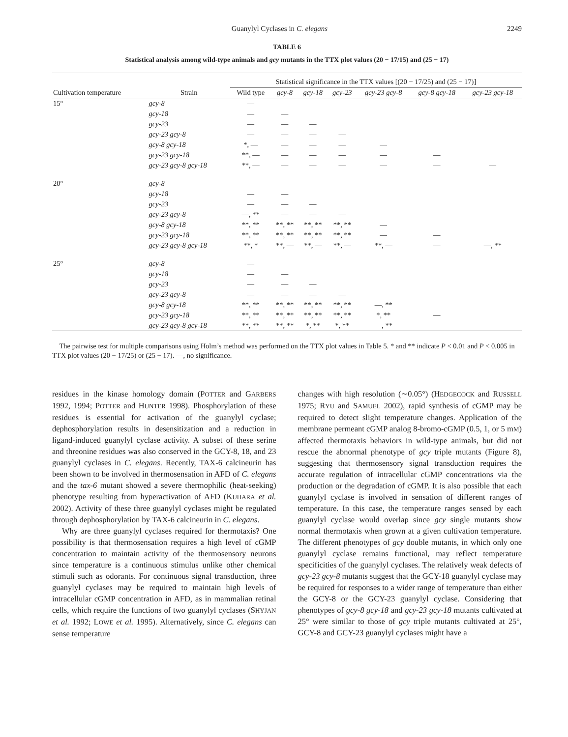Guanylyl Cyclases in C. elegans 2249
TABLE 6
Statistical analysis among wild-type animals and gcy mutants in the TTX plot values (20 − 17/15) and (25 − 17)
| | | Statistical significance in the TTX values [(20 − 17/25) and (25 − 17)] | | | | | | |
| --- | --- | --- | --- | --- | --- | --- | --- | --- |
| Cultivation temperature | Strain | Wild type | gcy-8 | gcy-18 | gcy-23 | gcy-23 gcy-8 | gcy-8 gcy-18 | gcy-23 gcy-18 |
| 15° | gcy-8 | — | | | | | | |
| | gcy-18 | — | — | | | | | |
| | gcy-23 | — | — | — | | | | |
| | gcy-23 gcy-8 | — | — | — | — | | | |
| | gcy-8 gcy-18 | *, — | — | — | — | — | | |
| | gcy-23 gcy-18 | **, — | — | — | — | — | — | |
| | gcy-23 gcy-8 gcy-18 | **, — | — | — | — | — | — | — |
| 20° | gcy-8 | — | | | | | | |
| | gcy-18 | — | — | | | | | |
| | gcy-23 | — | — | — | | | | |
| | gcy-23 gcy-8 | —, ** | — | — | — | | | |
| | gcy-8 gcy-18 | **, ** | **, ** | **, ** | **, ** | — | | |
| | gcy-23 gcy-18 | **, ** | **, ** | **, ** | **, ** | — | — | |
| | gcy-23 gcy-8 gcy-18 | **, * | **, — | **, — | **, — | **, — | — | —, ** |
| 25° | gcy-8 | — | | | | | | |
| | gcy-18 | — | — | | | | | |
| | gcy-23 | — | — | — | | | | |
| | gcy-23 gcy-8 | — | — | — | — | | | |
| | gcy-8 gcy-18 | **, ** | **, ** | **, ** | **, ** | —, ** | | |
| | gcy-23 gcy-18 | **, ** | **, ** | **, ** | **, ** | *, ** | — | |
| | gcy-23 gcy-8 gcy-18 | **, ** | **, ** | *, ** | *, ** | —, ** | — | — |
The pairwise test for multiple comparisons using Holm’s method was performed on the TTX plot values in Table 5. * and ** indicate P < 0.01 and P < 0.005 in TTX plot values (20 − 17/25) or (25 − 17). —, no significance.
residues in the kinase homology domain (POTTER and GARBERS 1992, 1994; POTTER and HUNTER 1998). Phosphorylation of these residues is essential for activation of the guanylyl cyclase; dephosphorylation results in desensitization and a reduction in ligand-induced guanylyl cyclase activity. A subset of these serine and threonine residues was also conserved in the GCY-8, 18, and 23 guanylyl cyclases in C. elegans. Recently, TAX-6 calcineurin has been shown to be involved in thermosensation in AFD of C. elegans and the tax-6 mutant showed a severe thermophilic (heat-seeking) phenotype resulting from hyperactivation of AFD (KUHARA et al. 2002). Activity of these three guanylyl cyclases might be regulated through dephosphorylation by TAX-6 calcineurin in C. elegans.
Why are three guanylyl cyclases required for thermotaxis? One possibility is that thermosensation requires a high level of cGMP concentration to maintain activity of the thermosensory neurons since temperature is a continuous stimulus unlike other chemical stimuli such as odorants. For continuous signal transduction, three guanylyl cyclases may be required to maintain high levels of intracellular cGMP concentration in AFD, as in mammalian retinal cells, which require the functions of two guanylyl cyclases (SHYJAN et al. 1992; LOWE et al. 1995). Alternatively, since C. elegans can sense temperature
changes with high resolution (∼0.05°) (HEDGECOCK and RUSSELL 1975; RYU and SAMUEL 2002), rapid synthesis of cGMP may be required to detect slight temperature changes. Application of the membrane permeant cGMP analog 8-bromo-cGMP (0.5, 1, or 5 mM) affected thermotaxis behaviors in wild-type animals, but did not rescue the abnormal phenotype of gcy triple mutants (Figure 8), suggesting that thermosensory signal transduction requires the accurate regulation of intracellular cGMP concentrations via the production or the degradation of cGMP. It is also possible that each guanylyl cyclase is involved in sensation of different ranges of temperature. In this case, the temperature ranges sensed by each guanylyl cyclase would overlap since gcy single mutants show normal thermotaxis when grown at a given cultivation temperature. The different phenotypes of gcy double mutants, in which only one guanylyl cyclase remains functional, may reflect temperature specificities of the guanylyl cyclases. The relatively weak defects of gcy-23 gcy-8 mutants suggest that the GCY-18 guanylyl cyclase may be required for responses to a wider range of temperature than either the GCY-8 or the GCY-23 guanylyl cyclase. Considering that phenotypes of gcy-8 gcy-18 and gcy-23 gcy-18 mutants cultivated at 25° were similar to those of gcy triple mutants cultivated at 25°, GCY-8 and GCY-23 guanylyl cyclases might have a